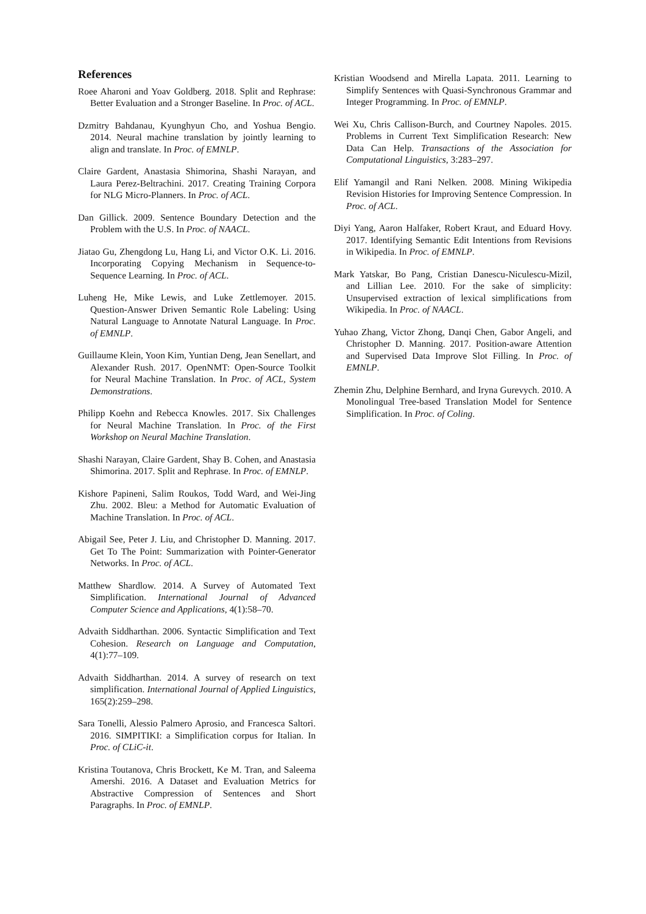References
Roee Aharoni and Yoav Goldberg. 2018. Split and Rephrase: Better Evaluation and a Stronger Baseline. In Proc. of ACL.
Dzmitry Bahdanau, Kyunghyun Cho, and Yoshua Bengio. 2014. Neural machine translation by jointly learning to align and translate. In Proc. of EMNLP.
Claire Gardent, Anastasia Shimorina, Shashi Narayan, and Laura Perez-Beltrachini. 2017. Creating Training Corpora for NLG Micro-Planners. In Proc. of ACL.
Dan Gillick. 2009. Sentence Boundary Detection and the Problem with the U.S. In Proc. of NAACL.
Jiatao Gu, Zhengdong Lu, Hang Li, and Victor O.K. Li. 2016. Incorporating Copying Mechanism in Sequence-to-Sequence Learning. In Proc. of ACL.
Luheng He, Mike Lewis, and Luke Zettlemoyer. 2015. Question-Answer Driven Semantic Role Labeling: Using Natural Language to Annotate Natural Language. In Proc. of EMNLP.
Guillaume Klein, Yoon Kim, Yuntian Deng, Jean Senellart, and Alexander Rush. 2017. OpenNMT: Open-Source Toolkit for Neural Machine Translation. In Proc. of ACL, System Demonstrations.
Philipp Koehn and Rebecca Knowles. 2017. Six Challenges for Neural Machine Translation. In Proc. of the First Workshop on Neural Machine Translation.
Shashi Narayan, Claire Gardent, Shay B. Cohen, and Anastasia Shimorina. 2017. Split and Rephrase. In Proc. of EMNLP.
Kishore Papineni, Salim Roukos, Todd Ward, and Wei-Jing Zhu. 2002. Bleu: a Method for Automatic Evaluation of Machine Translation. In Proc. of ACL.
Abigail See, Peter J. Liu, and Christopher D. Manning. 2017. Get To The Point: Summarization with Pointer-Generator Networks. In Proc. of ACL.
Matthew Shardlow. 2014. A Survey of Automated Text Simplification. International Journal of Advanced Computer Science and Applications, 4(1):58–70.
Advaith Siddharthan. 2006. Syntactic Simplification and Text Cohesion. Research on Language and Computation, 4(1):77–109.
Advaith Siddharthan. 2014. A survey of research on text simplification. International Journal of Applied Linguistics, 165(2):259–298.
Sara Tonelli, Alessio Palmero Aprosio, and Francesca Saltori. 2016. SIMPITIKI: a Simplification corpus for Italian. In Proc. of CLiC-it.
Kristina Toutanova, Chris Brockett, Ke M. Tran, and Saleema Amershi. 2016. A Dataset and Evaluation Metrics for Abstractive Compression of Sentences and Short Paragraphs. In Proc. of EMNLP.
Kristian Woodsend and Mirella Lapata. 2011. Learning to Simplify Sentences with Quasi-Synchronous Grammar and Integer Programming. In Proc. of EMNLP.
Wei Xu, Chris Callison-Burch, and Courtney Napoles. 2015. Problems in Current Text Simplification Research: New Data Can Help. Transactions of the Association for Computational Linguistics, 3:283–297.
Elif Yamangil and Rani Nelken. 2008. Mining Wikipedia Revision Histories for Improving Sentence Compression. In Proc. of ACL.
Diyi Yang, Aaron Halfaker, Robert Kraut, and Eduard Hovy. 2017. Identifying Semantic Edit Intentions from Revisions in Wikipedia. In Proc. of EMNLP.
Mark Yatskar, Bo Pang, Cristian Danescu-Niculescu-Mizil, and Lillian Lee. 2010. For the sake of simplicity: Unsupervised extraction of lexical simplifications from Wikipedia. In Proc. of NAACL.
Yuhao Zhang, Victor Zhong, Danqi Chen, Gabor Angeli, and Christopher D. Manning. 2017. Position-aware Attention and Supervised Data Improve Slot Filling. In Proc. of EMNLP.
Zhemin Zhu, Delphine Bernhard, and Iryna Gurevych. 2010. A Monolingual Tree-based Translation Model for Sentence Simplification. In Proc. of Coling.